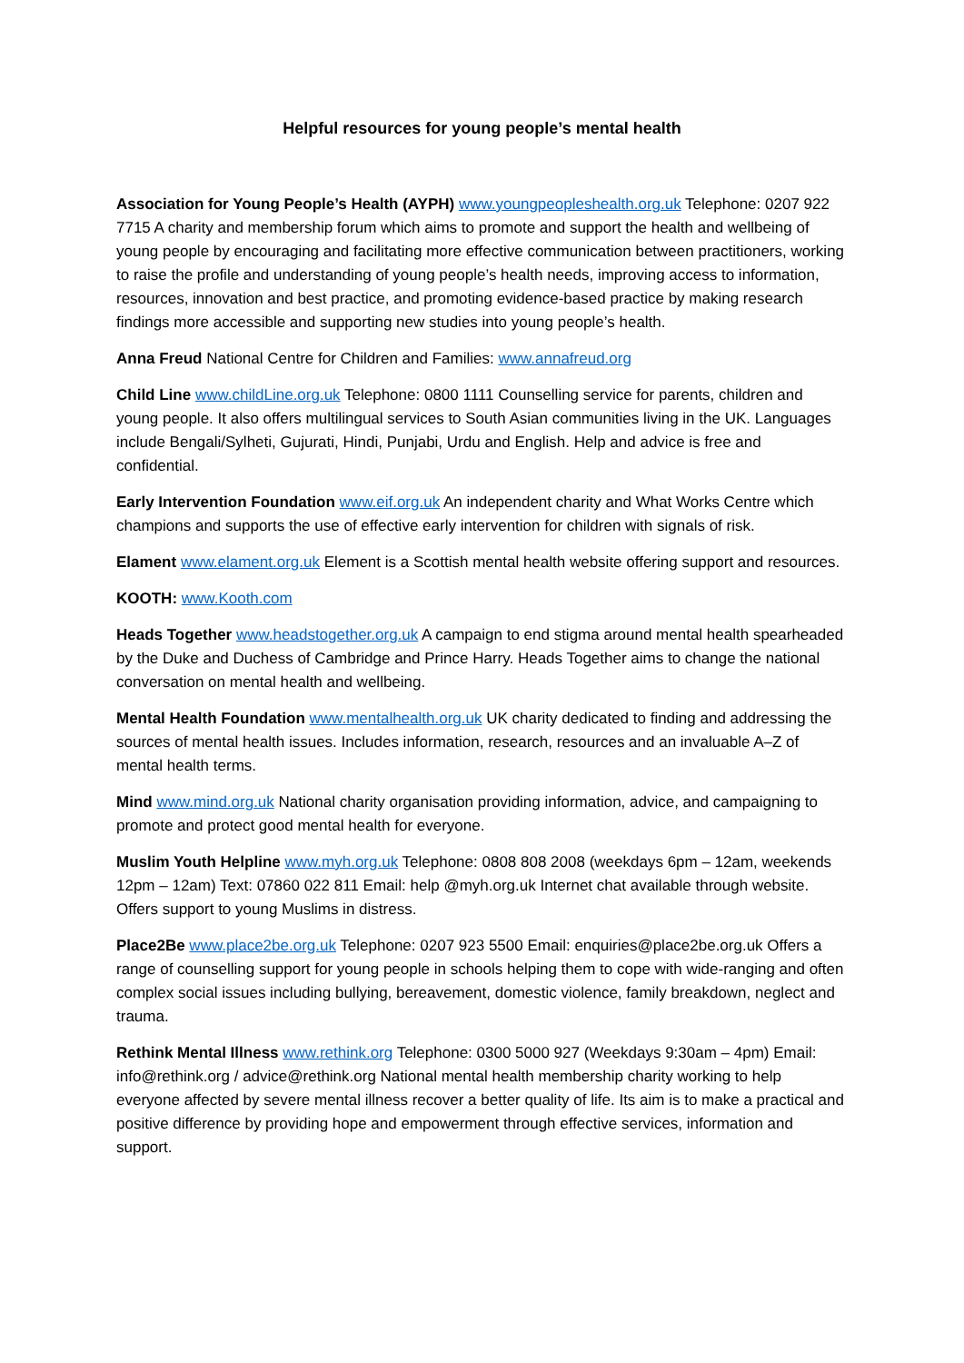Helpful resources for young people’s mental health
Association for Young People’s Health (AYPH) www.youngpeopleshealth.org.uk Telephone: 0207 922 7715 A charity and membership forum which aims to promote and support the health and wellbeing of young people by encouraging and facilitating more effective communication between practitioners, working to raise the profile and understanding of young people’s health needs, improving access to information, resources, innovation and best practice, and promoting evidence-based practice by making research findings more accessible and supporting new studies into young people’s health.
Anna Freud National Centre for Children and Families: www.annafreud.org
Child Line www.childLine.org.uk Telephone: 0800 1111 Counselling service for parents, children and young people. It also offers multilingual services to South Asian communities living in the UK. Languages include Bengali/Sylheti, Gujurati, Hindi, Punjabi, Urdu and English. Help and advice is free and confidential.
Early Intervention Foundation www.eif.org.uk An independent charity and What Works Centre which champions and supports the use of effective early intervention for children with signals of risk.
Elament www.elament.org.uk Element is a Scottish mental health website offering support and resources.
KOOTH: www.Kooth.com
Heads Together www.headstogether.org.uk A campaign to end stigma around mental health spearheaded by the Duke and Duchess of Cambridge and Prince Harry. Heads Together aims to change the national conversation on mental health and wellbeing.
Mental Health Foundation www.mentalhealth.org.uk UK charity dedicated to finding and addressing the sources of mental health issues. Includes information, research, resources and an invaluable A–Z of mental health terms.
Mind www.mind.org.uk National charity organisation providing information, advice, and campaigning to promote and protect good mental health for everyone.
Muslim Youth Helpline www.myh.org.uk Telephone: 0808 808 2008 (weekdays 6pm – 12am, weekends 12pm – 12am) Text: 07860 022 811 Email: help @myh.org.uk Internet chat available through website. Offers support to young Muslims in distress.
Place2Be www.place2be.org.uk Telephone: 0207 923 5500 Email: enquiries@place2be.org.uk Offers a range of counselling support for young people in schools helping them to cope with wide-ranging and often complex social issues including bullying, bereavement, domestic violence, family breakdown, neglect and trauma.
Rethink Mental Illness www.rethink.org Telephone: 0300 5000 927 (Weekdays 9:30am – 4pm) Email: info@rethink.org / advice@rethink.org National mental health membership charity working to help everyone affected by severe mental illness recover a better quality of life. Its aim is to make a practical and positive difference by providing hope and empowerment through effective services, information and support.